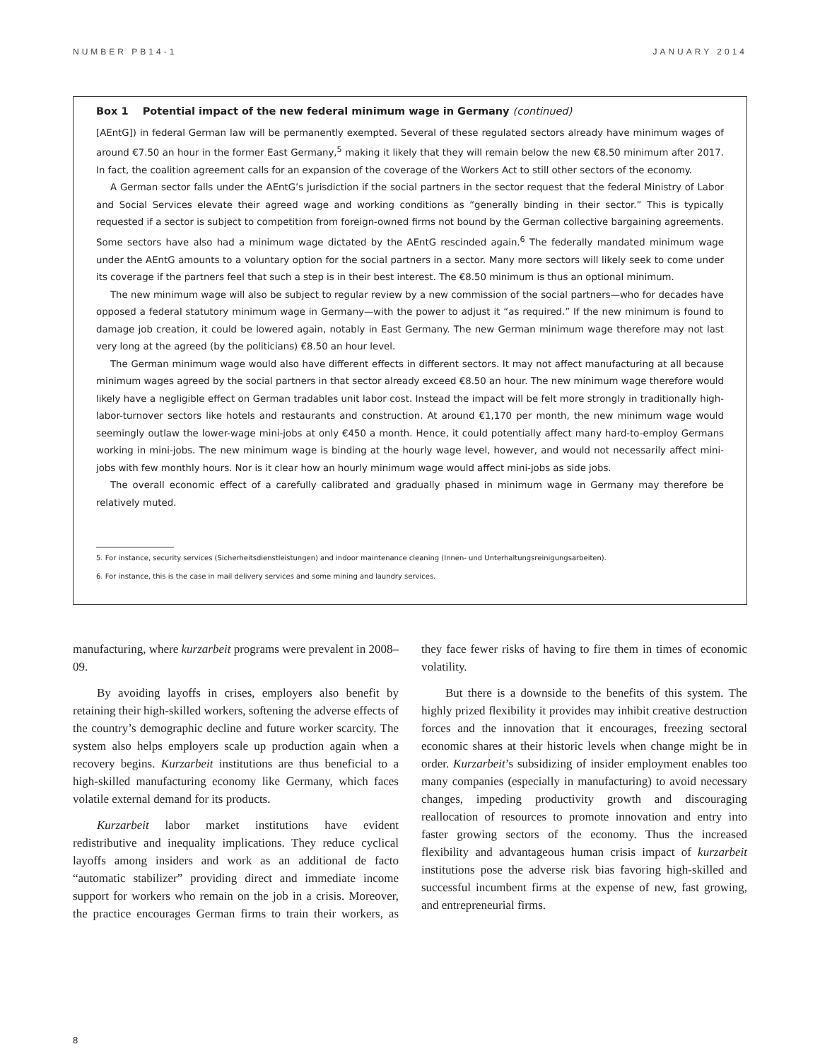NUMBER PB14-1 JANUARY 2014
Box 1 Potential impact of the new federal minimum wage in Germany (continued)
[AEntG]) in federal German law will be permanently exempted. Several of these regulated sectors already have minimum wages of around €7.50 an hour in the former East Germany,<sup>5</sup> making it likely that they will remain below the new €8.50 minimum after 2017. In fact, the coalition agreement calls for an expansion of the coverage of the Workers Act to still other sectors of the economy.
A German sector falls under the AEntG’s jurisdiction if the social partners in the sector request that the federal Ministry of Labor and Social Services elevate their agreed wage and working conditions as “generally binding in their sector.” This is typically requested if a sector is subject to competition from foreign-owned firms not bound by the German collective bargaining agreements. Some sectors have also had a minimum wage dictated by the AEntG rescinded again.<sup>6</sup> The federally mandated minimum wage under the AEntG amounts to a voluntary option for the social partners in a sector. Many more sectors will likely seek to come under its coverage if the partners feel that such a step is in their best interest. The €8.50 minimum is thus an optional minimum.
The new minimum wage will also be subject to regular review by a new commission of the social partners—who for decades have opposed a federal statutory minimum wage in Germany—with the power to adjust it “as required.” If the new minimum is found to damage job creation, it could be lowered again, notably in East Germany. The new German minimum wage therefore may not last very long at the agreed (by the politicians) €8.50 an hour level.
The German minimum wage would also have different effects in different sectors. It may not affect manufacturing at all because minimum wages agreed by the social partners in that sector already exceed €8.50 an hour. The new minimum wage therefore would likely have a negligible effect on German tradables unit labor cost. Instead the impact will be felt more strongly in traditionally high-labor-turnover sectors like hotels and restaurants and construction. At around €1,170 per month, the new minimum wage would seemingly outlaw the lower-wage mini-jobs at only €450 a month. Hence, it could potentially affect many hard-to-employ Germans working in mini-jobs. The new minimum wage is binding at the hourly wage level, however, and would not necessarily affect mini-jobs with few monthly hours. Nor is it clear how an hourly minimum wage would affect mini-jobs as side jobs.
The overall economic effect of a carefully calibrated and gradually phased in minimum wage in Germany may therefore be relatively muted.
5. For instance, security services (Sicherheitsdienstleistungen) and indoor maintenance cleaning (Innen- und Unterhaltungsreinigungsarbeiten).
6. For instance, this is the case in mail delivery services and some mining and laundry services.
manufacturing, where kurzarbeit programs were prevalent in 2008–09.
By avoiding layoffs in crises, employers also benefit by retaining their high-skilled workers, softening the adverse effects of the country’s demographic decline and future worker scarcity. The system also helps employers scale up production again when a recovery begins. Kurzarbeit institutions are thus beneficial to a high-skilled manufacturing economy like Germany, which faces volatile external demand for its products.
Kurzarbeit labor market institutions have evident redistributive and inequality implications. They reduce cyclical layoffs among insiders and work as an additional de facto “automatic stabilizer” providing direct and immediate income support for workers who remain on the job in a crisis. Moreover, the practice encourages German firms to train their workers, as they face fewer risks of having to fire them in times of economic volatility.
But there is a downside to the benefits of this system. The highly prized flexibility it provides may inhibit creative destruction forces and the innovation that it encourages, freezing sectoral economic shares at their historic levels when change might be in order. Kurzarbeit’s subsidizing of insider employment enables too many companies (especially in manufacturing) to avoid necessary changes, impeding productivity growth and discouraging reallocation of resources to promote innovation and entry into faster growing sectors of the economy. Thus the increased flexibility and advantageous human crisis impact of kurzarbeit institutions pose the adverse risk bias favoring high-skilled and successful incumbent firms at the expense of new, fast growing, and entrepreneurial firms.
8